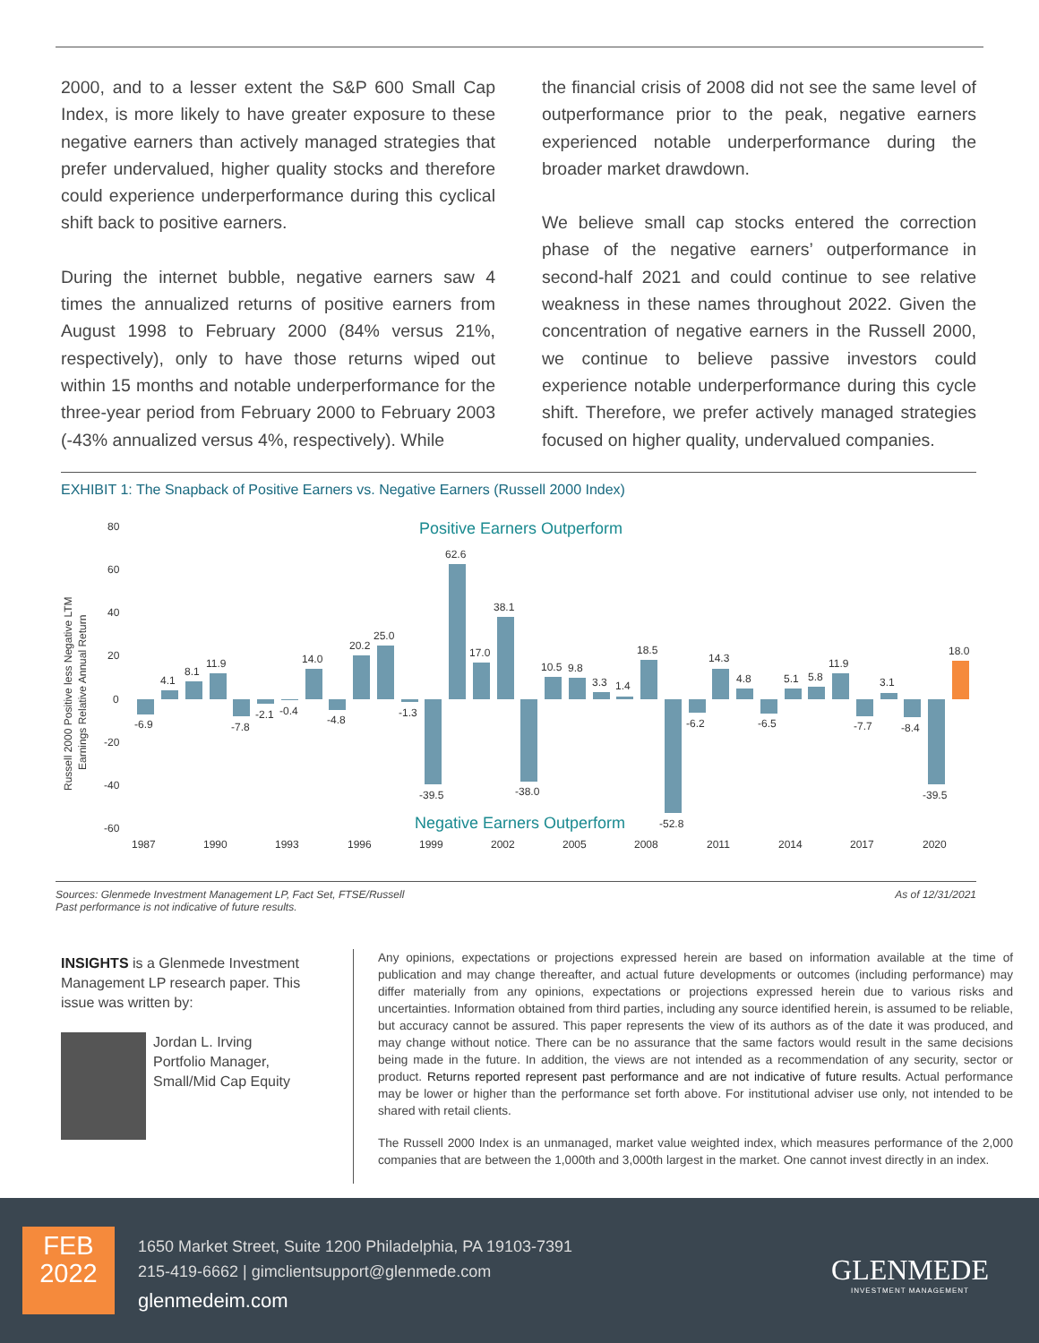2000, and to a lesser extent the S&P 600 Small Cap Index, is more likely to have greater exposure to these negative earners than actively managed strategies that prefer undervalued, higher quality stocks and therefore could experience underperformance during this cyclical shift back to positive earners.
During the internet bubble, negative earners saw 4 times the annualized returns of positive earners from August 1998 to February 2000 (84% versus 21%, respectively), only to have those returns wiped out within 15 months and notable underperformance for the three-year period from February 2000 to February 2003 (-43% annualized versus 4%, respectively). While
the financial crisis of 2008 did not see the same level of outperformance prior to the peak, negative earners experienced notable underperformance during the broader market drawdown.
We believe small cap stocks entered the correction phase of the negative earners’ outperformance in second-half 2021 and could continue to see relative weakness in these names throughout 2022. Given the concentration of negative earners in the Russell 2000, we continue to believe passive investors could experience notable underperformance during this cycle shift. Therefore, we prefer actively managed strategies focused on higher quality, undervalued companies.
EXHIBIT 1: The Snapback of Positive Earners vs. Negative Earners (Russell 2000 Index)
Positive Earners Outperform
Negative Earners Outperform
Russell 2000 Positive less Negative LTM
Earnings Relative Annual Return
80
60
40
20
0
-20
-40
-60
-6.9
4.1
8.1
11.9
-7.8
-2.1
-0.4
14.0
-4.8
20.2
25.0
-1.3
-39.5
62.6
17.0
38.1
-38.0
10.5
9.8
3.3
1.4
18.5
-52.8
-6.2
14.3
4.8
-6.5
5.1
5.8
11.9
-7.7
3.1
-8.4
-39.5
18.0
1987
1990
1993
1996
1999
2002
2005
2008
2011
2014
2017
2020
Sources: Glenmede Investment Management LP, Fact Set, FTSE/Russell
Past performance is not indicative of future results.
As of 12/31/2021
INSIGHTS is a Glenmede Investment Management LP research paper. This issue was written by:
Jordan L. Irving
Portfolio Manager,
Small/Mid Cap Equity
Any opinions, expectations or projections expressed herein are based on information available at the time of publication and may change thereafter, and actual future developments or outcomes (including performance) may differ materially from any opinions, expectations or projections expressed herein due to various risks and uncertainties. Information obtained from third parties, including any source identified herein, is assumed to be reliable, but accuracy cannot be assured. This paper represents the view of its authors as of the date it was produced, and may change without notice. There can be no assurance that the same factors would result in the same decisions being made in the future. In addition, the views are not intended as a recommendation of any security, sector or product. Returns reported represent past performance and are not indicative of future results. Actual performance may be lower or higher than the performance set forth above. For institutional adviser use only, not intended to be shared with retail clients.
The Russell 2000 Index is an unmanaged, market value weighted index, which measures performance of the 2,000 companies that are between the 1,000th and 3,000th largest in the market. One cannot invest directly in an index.
FEB
2022
1650 Market Street, Suite 1200 Philadelphia, PA 19103-7391
215-419-6662 | gimclientsupport@glenmede.com
glenmedeim.com
GLENMEDE
INVESTMENT MANAGEMENT